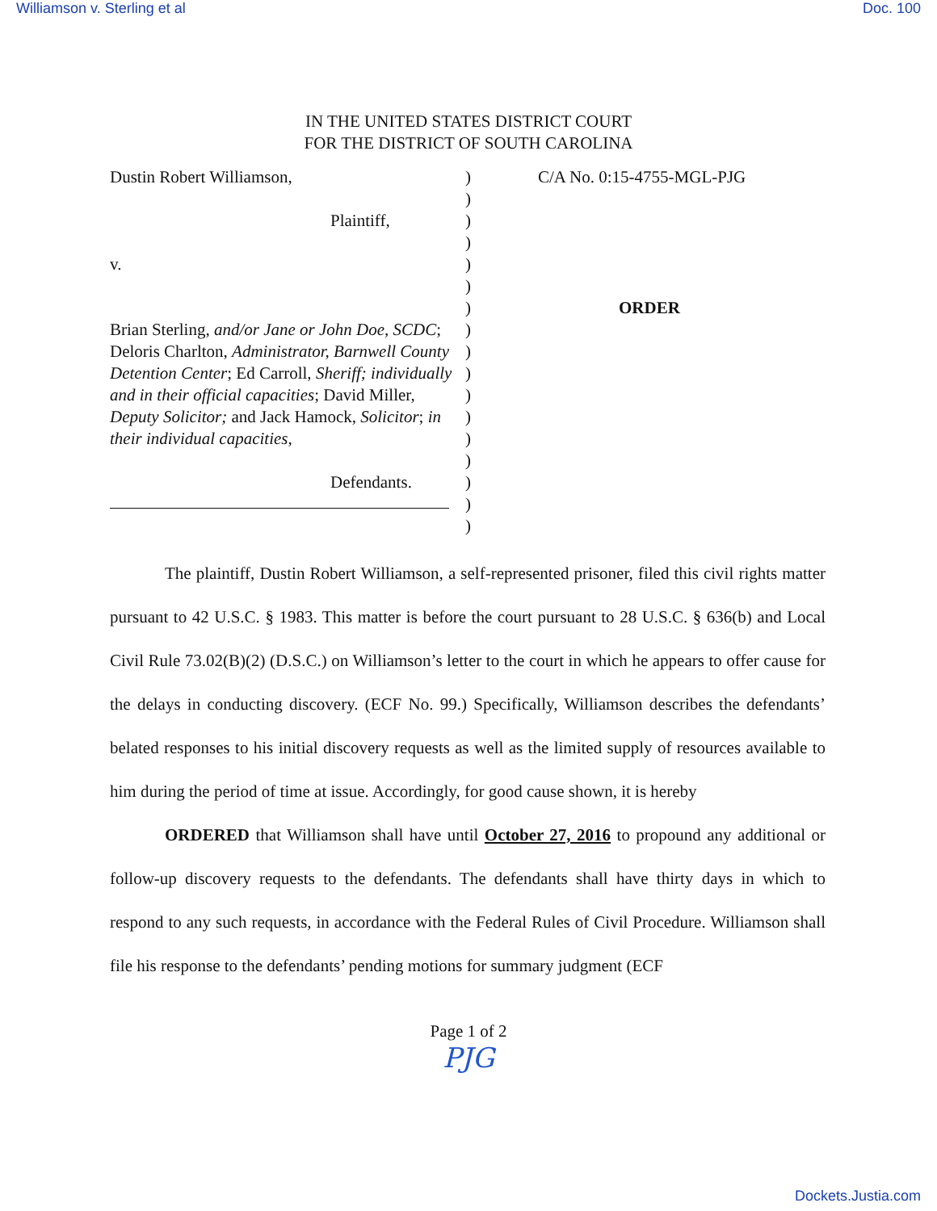Williamson v. Sterling et al Doc. 100
IN THE UNITED STATES DISTRICT COURT
FOR THE DISTRICT OF SOUTH CAROLINA
Dustin Robert Williamson,
Plaintiff,
v.
Brian Sterling, and/or Jane or John Doe, SCDC; Deloris Charlton, Administrator, Barnwell County Detention Center; Ed Carroll, Sheriff; individually and in their official capacities; David Miller, Deputy Solicitor; and Jack Hamock, Solicitor; in their individual capacities,
Defendants.
)
)
)
)
)
)
)
)
)
)
)
)
)
)
)
)
)
C/A No. 0:15-4755-MGL-PJG
ORDER
The plaintiff, Dustin Robert Williamson, a self-represented prisoner, filed this civil rights matter pursuant to 42 U.S.C. § 1983. This matter is before the court pursuant to 28 U.S.C. § 636(b) and Local Civil Rule 73.02(B)(2) (D.S.C.) on Williamson’s letter to the court in which he appears to offer cause for the delays in conducting discovery. (ECF No. 99.) Specifically, Williamson describes the defendants’ belated responses to his initial discovery requests as well as the limited supply of resources available to him during the period of time at issue. Accordingly, for good cause shown, it is hereby
ORDERED that Williamson shall have until October 27, 2016 to propound any additional or follow-up discovery requests to the defendants. The defendants shall have thirty days in which to respond to any such requests, in accordance with the Federal Rules of Civil Procedure. Williamson shall file his response to the defendants’ pending motions for summary judgment (ECF
Page 1 of 2
PJG
Dockets.Justia.com